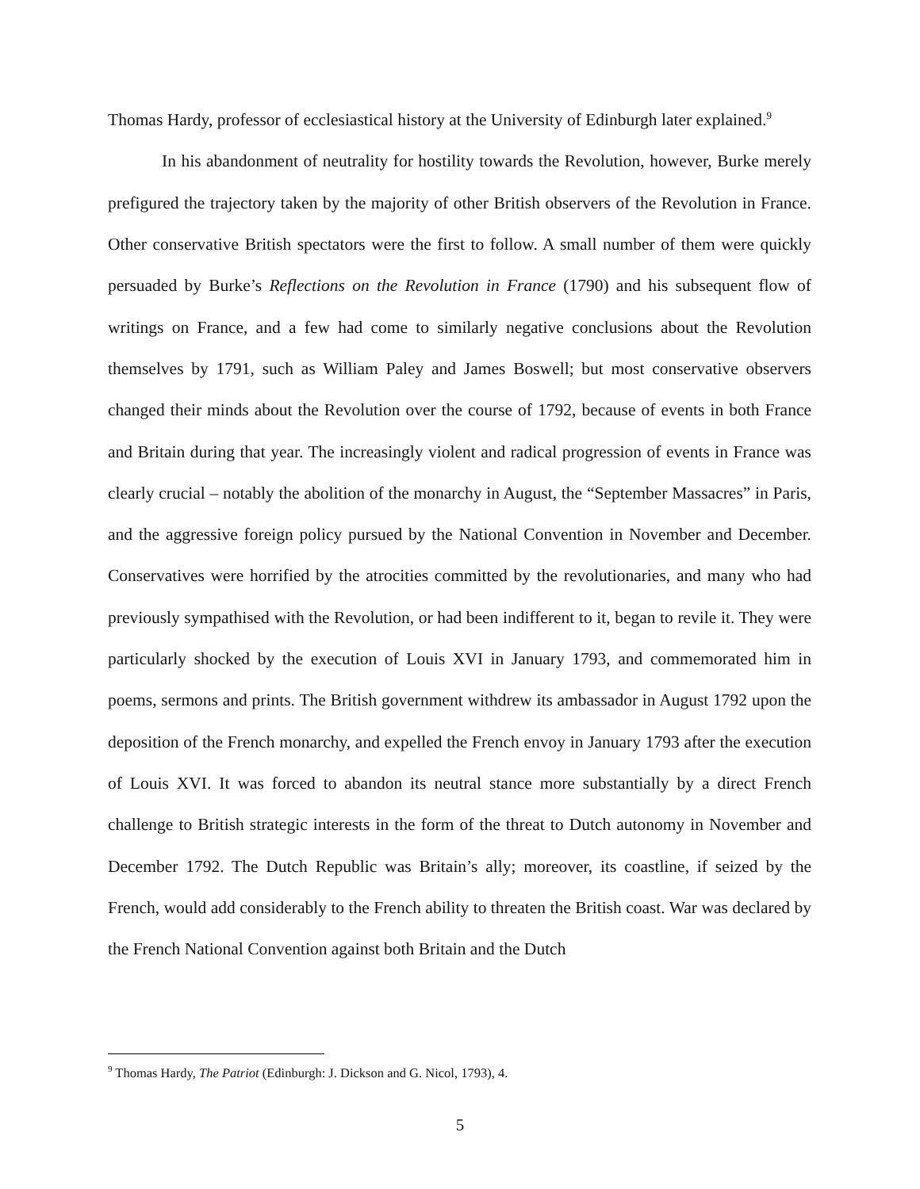Thomas Hardy, professor of ecclesiastical history at the University of Edinburgh later explained.<sup>9</sup>
In his abandonment of neutrality for hostility towards the Revolution, however, Burke merely prefigured the trajectory taken by the majority of other British observers of the Revolution in France. Other conservative British spectators were the first to follow. A small number of them were quickly persuaded by Burke’s Reflections on the Revolution in France (1790) and his subsequent flow of writings on France, and a few had come to similarly negative conclusions about the Revolution themselves by 1791, such as William Paley and James Boswell; but most conservative observers changed their minds about the Revolution over the course of 1792, because of events in both France and Britain during that year. The increasingly violent and radical progression of events in France was clearly crucial – notably the abolition of the monarchy in August, the “September Massacres” in Paris, and the aggressive foreign policy pursued by the National Convention in November and December. Conservatives were horrified by the atrocities committed by the revolutionaries, and many who had previously sympathised with the Revolution, or had been indifferent to it, began to revile it. They were particularly shocked by the execution of Louis XVI in January 1793, and commemorated him in poems, sermons and prints. The British government withdrew its ambassador in August 1792 upon the deposition of the French monarchy, and expelled the French envoy in January 1793 after the execution of Louis XVI. It was forced to abandon its neutral stance more substantially by a direct French challenge to British strategic interests in the form of the threat to Dutch autonomy in November and December 1792. The Dutch Republic was Britain’s ally; moreover, its coastline, if seized by the French, would add considerably to the French ability to threaten the British coast. War was declared by the French National Convention against both Britain and the Dutch
<sup>9</sup> Thomas Hardy, The Patriot (Edinburgh: J. Dickson and G. Nicol, 1793), 4.
5